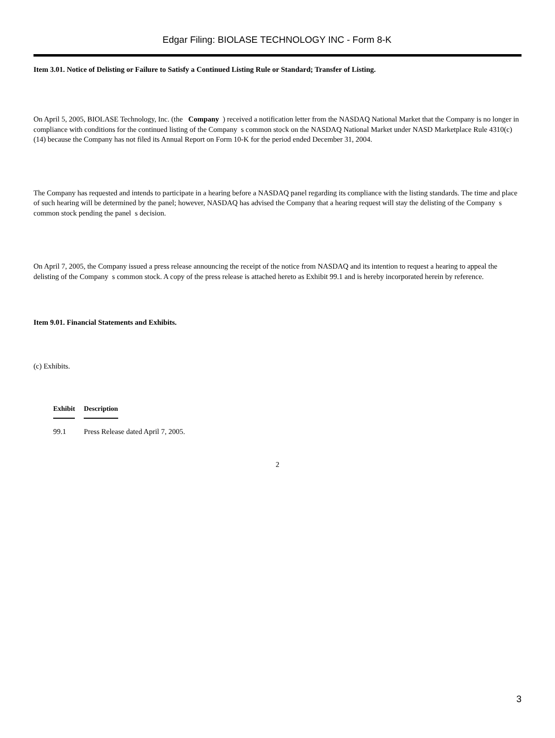Edgar Filing: BIOLASE TECHNOLOGY INC - Form 8-K
Item 3.01. Notice of Delisting or Failure to Satisfy a Continued Listing Rule or Standard; Transfer of Listing.
On April 5, 2005, BIOLASE Technology, Inc. (the Company ) received a notification letter from the NASDAQ National Market that the Company is no longer in compliance with conditions for the continued listing of the Company s common stock on the NASDAQ National Market under NASD Marketplace Rule 4310(c)(14) because the Company has not filed its Annual Report on Form 10-K for the period ended December 31, 2004.
The Company has requested and intends to participate in a hearing before a NASDAQ panel regarding its compliance with the listing standards. The time and place of such hearing will be determined by the panel; however, NASDAQ has advised the Company that a hearing request will stay the delisting of the Company s common stock pending the panel s decision.
On April 7, 2005, the Company issued a press release announcing the receipt of the notice from NASDAQ and its intention to request a hearing to appeal the delisting of the Company s common stock. A copy of the press release is attached hereto as Exhibit 99.1 and is hereby incorporated herein by reference.
Item 9.01. Financial Statements and Exhibits.
(c) Exhibits.
| Exhibit | Description |
| --- | --- |
| 99.1 | Press Release dated April 7, 2005. |
2
3